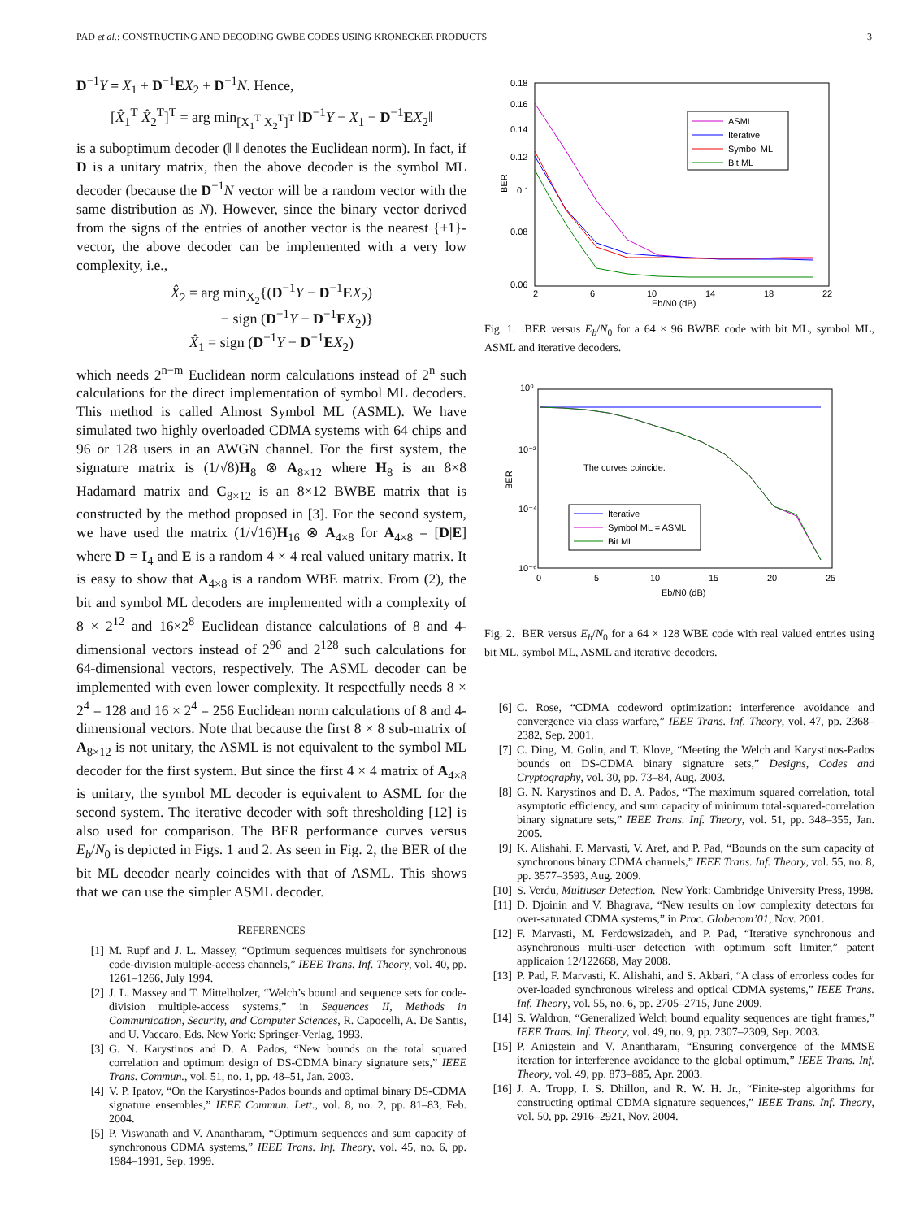PAD et al.: CONSTRUCTING AND DECODING GWBE CODES USING KRONECKER PRODUCTS 3
D<sup>−1</sup>Y = X<sub>1</sub> + D<sup>−1</sup>EX<sub>2</sub> + D<sup>−1</sup>N. Hence,
[X̂<sub>1</sub><sup>T</sup> X̂<sub>2</sub><sup>T</sup>]<sup>T</sup> = arg min<sub>[X<sub>1</sub><sup>T</sup> X<sub>2</sub><sup>T</sup>]<sup>T</sup></sub> ‖D<sup>−1</sup>Y − X<sub>1</sub> − D<sup>−1</sup>EX<sub>2</sub>‖
is a suboptimum decoder (‖ ‖ denotes the Euclidean norm). In fact, if D is a unitary matrix, then the above decoder is the symbol ML decoder (because the D<sup>−1</sup>N vector will be a random vector with the same distribution as N). However, since the binary vector derived from the signs of the entries of another vector is the nearest {±1}-vector, the above decoder can be implemented with a very low complexity, i.e.,
X̂<sub>2</sub> = arg min<sub>X<sub>2</sub></sub>{(D<sup>−1</sup>Y − D<sup>−1</sup>EX<sub>2</sub>)
− sign (D<sup>−1</sup>Y − D<sup>−1</sup>EX<sub>2</sub>)}
X̂<sub>1</sub> = sign (D<sup>−1</sup>Y − D<sup>−1</sup>EX<sub>2</sub>)
which needs 2<sup>n−m</sup> Euclidean norm calculations instead of 2<sup>n</sup> such calculations for the direct implementation of symbol ML decoders. This method is called Almost Symbol ML (ASML). We have simulated two highly overloaded CDMA systems with 64 chips and 96 or 128 users in an AWGN channel. For the first system, the signature matrix is (1/√8)H<sub>8</sub> ⊗ A<sub>8×12</sub> where H<sub>8</sub> is an 8×8 Hadamard matrix and C<sub>8×12</sub> is an 8×12 BWBE matrix that is constructed by the method proposed in [3]. For the second system, we have used the matrix (1/√16)H<sub>16</sub> ⊗ A<sub>4×8</sub> for A<sub>4×8</sub> = [D|E] where D = I<sub>4</sub> and E is a random 4 × 4 real valued unitary matrix. It is easy to show that A<sub>4×8</sub> is a random WBE matrix. From (2), the bit and symbol ML decoders are implemented with a complexity of 8 × 2<sup>12</sup> and 16×2<sup>8</sup> Euclidean distance calculations of 8 and 4-dimensional vectors instead of 2<sup>96</sup> and 2<sup>128</sup> such calculations for 64-dimensional vectors, respectively. The ASML decoder can be implemented with even lower complexity. It respectfully needs 8 × 2<sup>4</sup> = 128 and 16 × 2<sup>4</sup> = 256 Euclidean norm calculations of 8 and 4-dimensional vectors. Note that because the first 8 × 8 sub-matrix of A<sub>8×12</sub> is not unitary, the ASML is not equivalent to the symbol ML decoder for the first system. But since the first 4 × 4 matrix of A<sub>4×8</sub> is unitary, the symbol ML decoder is equivalent to ASML for the second system. The iterative decoder with soft thresholding [12] is also used for comparison. The BER performance curves versus E<sub>b</sub>/N<sub>0</sub> is depicted in Figs. 1 and 2. As seen in Fig. 2, the BER of the bit ML decoder nearly coincides with that of ASML. This shows that we can use the simpler ASML decoder.
REFERENCES
[1] M. Rupf and J. L. Massey, “Optimum sequences multisets for synchronous code-division multiple-access channels,” IEEE Trans. Inf. Theory, vol. 40, pp. 1261–1266, July 1994.
[2] J. L. Massey and T. Mittelholzer, “Welch’s bound and sequence sets for code-division multiple-access systems,” in Sequences II, Methods in Communication, Security, and Computer Sciences, R. Capocelli, A. De Santis, and U. Vaccaro, Eds. New York: Springer-Verlag, 1993.
[3] G. N. Karystinos and D. A. Pados, “New bounds on the total squared correlation and optimum design of DS-CDMA binary signature sets,” IEEE Trans. Commun., vol. 51, no. 1, pp. 48–51, Jan. 2003.
[4] V. P. Ipatov, “On the Karystinos-Pados bounds and optimal binary DS-CDMA signature ensembles,” IEEE Commun. Lett., vol. 8, no. 2, pp. 81–83, Feb. 2004.
[5] P. Viswanath and V. Anantharam, “Optimum sequences and sum capacity of synchronous CDMA systems,” IEEE Trans. Inf. Theory, vol. 45, no. 6, pp. 1984–1991, Sep. 1999.
0.18
0.16
0.14
0.12
0.1
0.08
0.06
2
6
10
14
18
22
Eb/N0 (dB)
BER
ASML
Iterative
Symbol ML
Bit ML
Fig. 1. BER versus E<sub>b</sub>/N<sub>0</sub> for a 64 × 96 BWBE code with bit ML, symbol ML, ASML and iterative decoders.
10⁰
10⁻²
10⁻⁴
10⁻⁶
0
5
10
15
20
25
Eb/N0 (dB)
BER
The curves coincide.
Iterative
Symbol ML = ASML
Bit ML
Fig. 2. BER versus E<sub>b</sub>/N<sub>0</sub> for a 64 × 128 WBE code with real valued entries using bit ML, symbol ML, ASML and iterative decoders.
[6] C. Rose, “CDMA codeword optimization: interference avoidance and convergence via class warfare,” IEEE Trans. Inf. Theory, vol. 47, pp. 2368–2382, Sep. 2001.
[7] C. Ding, M. Golin, and T. Klove, “Meeting the Welch and Karystinos-Pados bounds on DS-CDMA binary signature sets,” Designs, Codes and Cryptography, vol. 30, pp. 73–84, Aug. 2003.
[8] G. N. Karystinos and D. A. Pados, “The maximum squared correlation, total asymptotic efficiency, and sum capacity of minimum total-squared-correlation binary signature sets,” IEEE Trans. Inf. Theory, vol. 51, pp. 348–355, Jan. 2005.
[9] K. Alishahi, F. Marvasti, V. Aref, and P. Pad, “Bounds on the sum capacity of synchronous binary CDMA channels,” IEEE Trans. Inf. Theory, vol. 55, no. 8, pp. 3577–3593, Aug. 2009.
[10] S. Verdu, Multiuser Detection. New York: Cambridge University Press, 1998.
[11] D. Djoinin and V. Bhagrava, “New results on low complexity detectors for over-saturated CDMA systems,” in Proc. Globecom’01, Nov. 2001.
[12] F. Marvasti, M. Ferdowsizadeh, and P. Pad, “Iterative synchronous and asynchronous multi-user detection with optimum soft limiter,” patent applicaion 12/122668, May 2008.
[13] P. Pad, F. Marvasti, K. Alishahi, and S. Akbari, “A class of errorless codes for over-loaded synchronous wireless and optical CDMA systems,” IEEE Trans. Inf. Theory, vol. 55, no. 6, pp. 2705–2715, June 2009.
[14] S. Waldron, “Generalized Welch bound equality sequences are tight frames,” IEEE Trans. Inf. Theory, vol. 49, no. 9, pp. 2307–2309, Sep. 2003.
[15] P. Anigstein and V. Anantharam, “Ensuring convergence of the MMSE iteration for interference avoidance to the global optimum,” IEEE Trans. Inf. Theory, vol. 49, pp. 873–885, Apr. 2003.
[16] J. A. Tropp, I. S. Dhillon, and R. W. H. Jr., “Finite-step algorithms for constructing optimal CDMA signature sequences,” IEEE Trans. Inf. Theory, vol. 50, pp. 2916–2921, Nov. 2004.